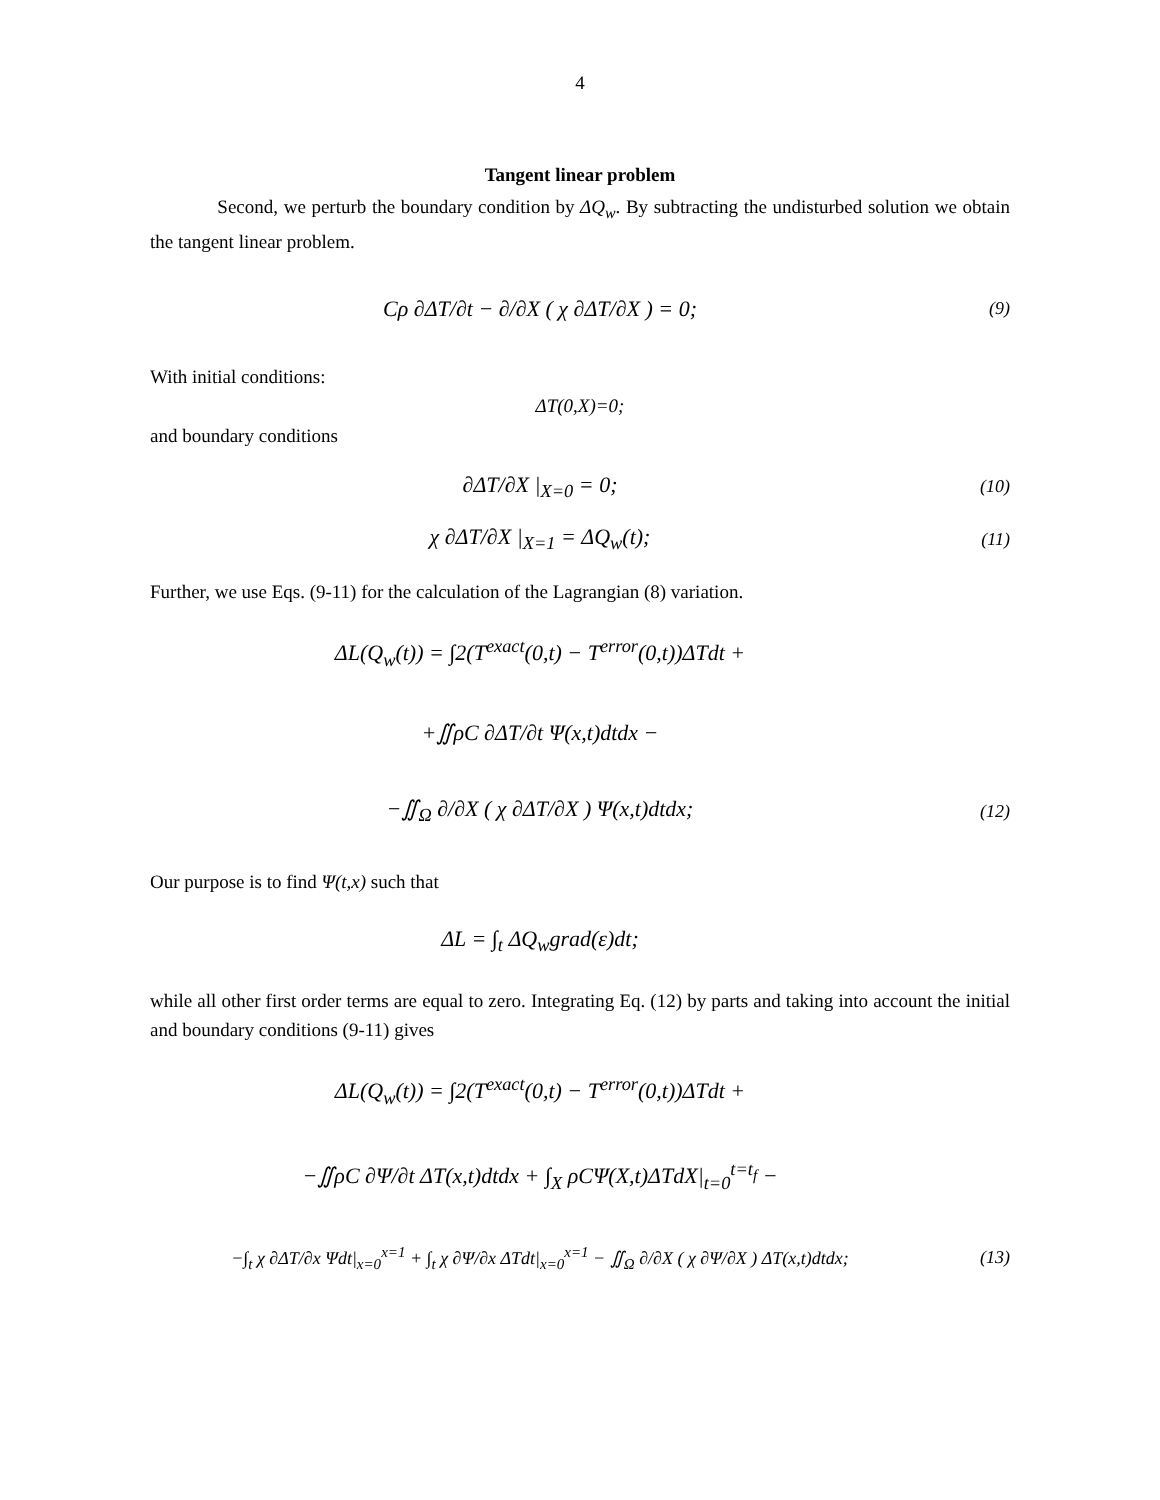4
Tangent linear problem
Second, we perturb the boundary condition by ΔQ<sub>w</sub>. By subtracting the undisturbed solution we obtain the tangent linear problem.
Cρ ∂ΔT/∂t − ∂/∂X ( χ ∂ΔT/∂X ) = 0;
(9)
With initial conditions:
ΔT(0,X)=0;
and boundary conditions
∂ΔT/∂X |<sub>X=0</sub> = 0;
(10)
χ ∂ΔT/∂X |<sub>X=1</sub> = ΔQ<sub>w</sub>(t);
(11)
Further, we use Eqs. (9-11) for the calculation of the Lagrangian (8) variation.
ΔL(Q<sub>w</sub>(t)) = ∫2(T<sup>exact</sup>(0,t) − T<sup>error</sup>(0,t))ΔTdt +
+∬ρC ∂ΔT/∂t Ψ(x,t)dtdx −
−∬<sub>Ω</sub> ∂/∂X ( χ ∂ΔT/∂X ) Ψ(x,t)dtdx;
(12)
Our purpose is to find Ψ(t,x) such that
ΔL = ∫<sub>t</sub> ΔQ<sub>w</sub>grad(ε)dt;
while all other first order terms are equal to zero. Integrating Eq. (12) by parts and taking into account the initial and boundary conditions (9-11) gives
ΔL(Q<sub>w</sub>(t)) = ∫2(T<sup>exact</sup>(0,t) − T<sup>error</sup>(0,t))ΔTdt +
−∬ρC ∂Ψ/∂t ΔT(x,t)dtdx + ∫<sub>X</sub> ρCΨ(X,t)ΔTdX|<sub>t=0</sub><sup>t=t<sub>f</sub></sup> −
−∫<sub>t</sub> χ ∂ΔT/∂x Ψdt|<sub>x=0</sub><sup>x=1</sup> + ∫<sub>t</sub> χ ∂Ψ/∂x ΔTdt|<sub>x=0</sub><sup>x=1</sup> − ∬<sub>Ω</sub> ∂/∂X ( χ ∂Ψ/∂X ) ΔT(x,t)dtdx;
(13)